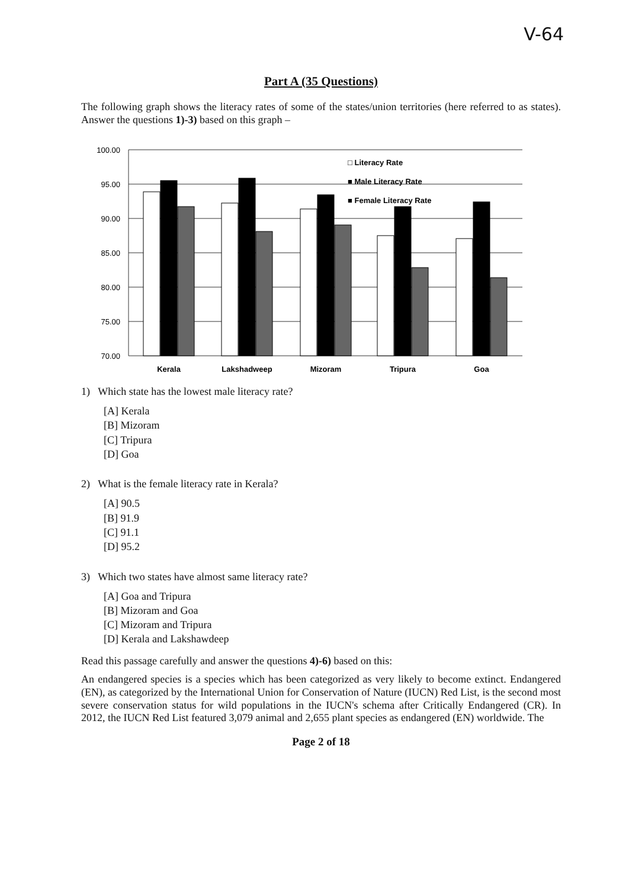V-64
Part A (35 Questions)
The following graph shows the literacy rates of some of the states/union territories (here referred to as states). Answer the questions 1)-3) based on this graph –
100.00
95.00
90.00
85.00
80.00
75.00
70.00
Kerala
Lakshadweep
Mizoram
Tripura
Goa
□ Literacy Rate
■ Male Literacy Rate
■ Female Literacy Rate
1) Which state has the lowest male literacy rate?
[A] Kerala
[B] Mizoram
[C] Tripura
[D] Goa
2) What is the female literacy rate in Kerala?
[A] 90.5
[B] 91.9
[C] 91.1
[D] 95.2
3) Which two states have almost same literacy rate?
[A] Goa and Tripura
[B] Mizoram and Goa
[C] Mizoram and Tripura
[D] Kerala and Lakshawdeep
Read this passage carefully and answer the questions 4)-6) based on this:
An endangered species is a species which has been categorized as very likely to become extinct. Endangered (EN), as categorized by the International Union for Conservation of Nature (IUCN) Red List, is the second most severe conservation status for wild populations in the IUCN's schema after Critically Endangered (CR). In 2012, the IUCN Red List featured 3,079 animal and 2,655 plant species as endangered (EN) worldwide. The
Page 2 of 18